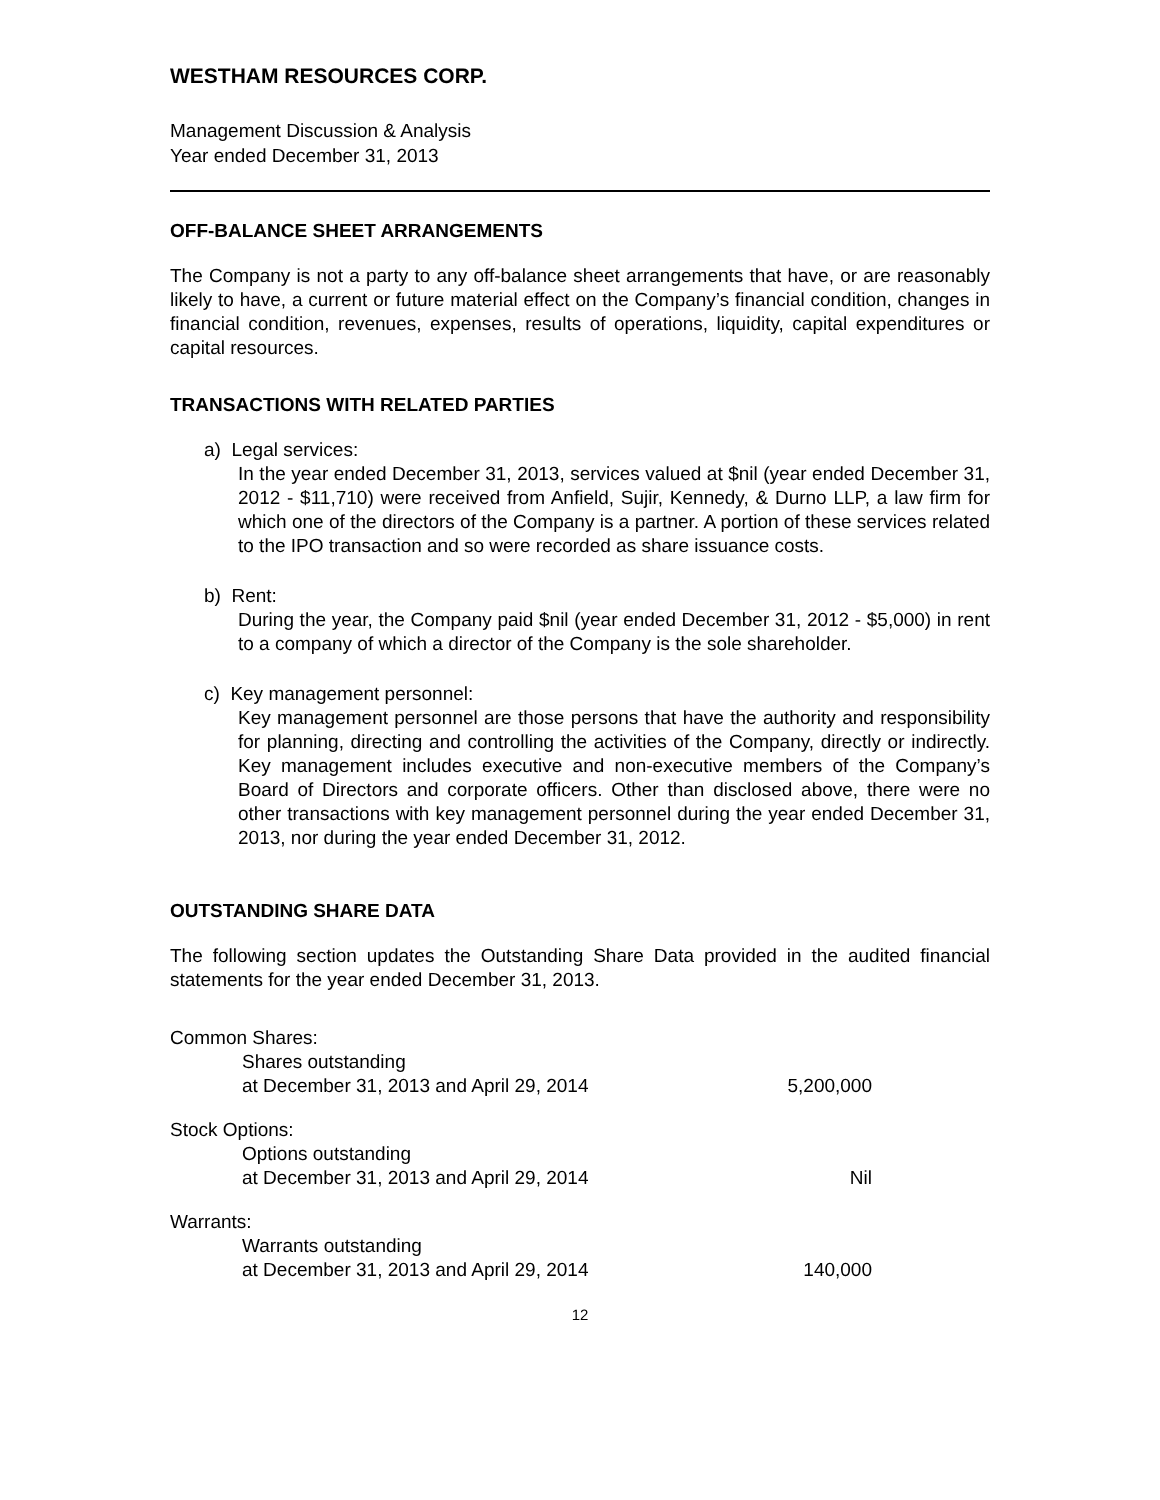WESTHAM RESOURCES CORP.
Management Discussion & Analysis
Year ended December 31, 2013
OFF-BALANCE SHEET ARRANGEMENTS
The Company is not a party to any off-balance sheet arrangements that have, or are reasonably likely to have, a current or future material effect on the Company’s financial condition, changes in financial condition, revenues, expenses, results of operations, liquidity, capital expenditures or capital resources.
TRANSACTIONS WITH RELATED PARTIES
a) Legal services:
In the year ended December 31, 2013, services valued at $nil (year ended December 31, 2012 - $11,710) were received from Anfield, Sujir, Kennedy, & Durno LLP, a law firm for which one of the directors of the Company is a partner. A portion of these services related to the IPO transaction and so were recorded as share issuance costs.
b) Rent:
During the year, the Company paid $nil (year ended December 31, 2012 - $5,000) in rent to a company of which a director of the Company is the sole shareholder.
c) Key management personnel:
Key management personnel are those persons that have the authority and responsibility for planning, directing and controlling the activities of the Company, directly or indirectly. Key management includes executive and non-executive members of the Company’s Board of Directors and corporate officers. Other than disclosed above, there were no other transactions with key management personnel during the year ended December 31, 2013, nor during the year ended December 31, 2012.
OUTSTANDING SHARE DATA
The following section updates the Outstanding Share Data provided in the audited financial statements for the year ended December 31, 2013.
| Common Shares: | |
| Shares outstanding | |
| at December 31, 2013 and April 29, 2014 | 5,200,000 |
| Stock Options: | |
| Options outstanding | |
| at December 31, 2013 and April 29, 2014 | Nil |
| Warrants: | |
| Warrants outstanding | |
| at December 31, 2013 and April 29, 2014 | 140,000 |
12